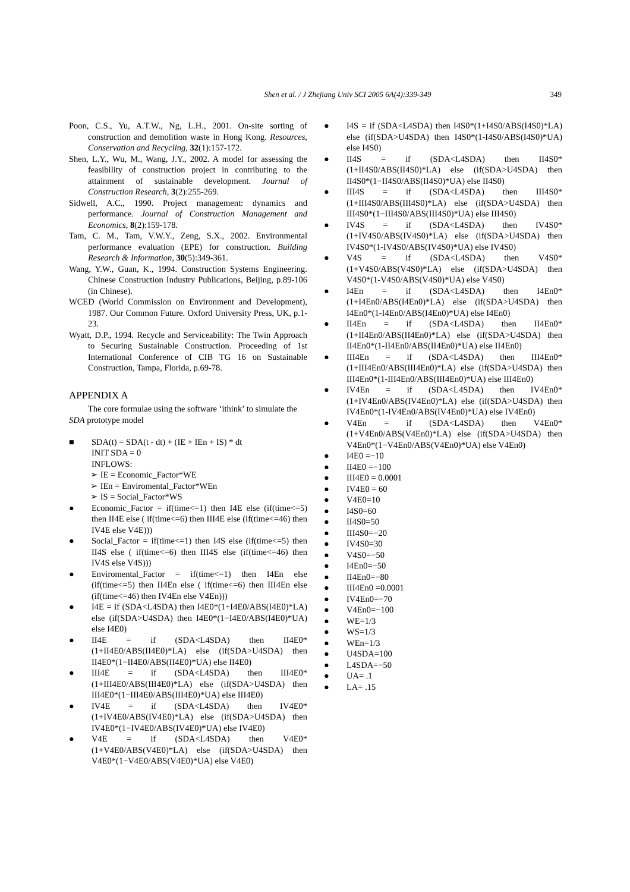Shen et al. / J Zhejiang Univ SCI 2005 6A(4):339-349 349
Poon, C.S., Yu, A.T.W., Ng, L.H., 2001. On-site sorting of construction and demolition waste in Hong Kong. Resources, Conservation and Recycling, 32(1):157-172.
Shen, L.Y., Wu, M., Wang, J.Y., 2002. A model for assessing the feasibility of construction project in contributing to the attainment of sustainable development. Journal of Construction Research, 3(2):255-269.
Sidwell, A.C., 1990. Project management: dynamics and performance. Journal of Construction Management and Economics, 8(2):159-178.
Tam, C. M., Tam, V.W.Y., Zeng, S.X., 2002. Environmental performance evaluation (EPE) for construction. Building Research & Information, 30(5):349-361.
Wang, Y.W., Guan, K., 1994. Construction Systems Engineering. Chinese Construction Industry Publications, Beijing, p.89-106 (in Chinese).
WCED (World Commission on Environment and Development), 1987. Our Common Future. Oxford University Press, UK, p.1-23.
Wyatt, D.P., 1994. Recycle and Serviceability: The Twin Approach to Securing Sustainable Construction. Proceeding of 1st International Conference of CIB TG 16 on Sustainable Construction, Tampa, Florida, p.69-78.
APPENDIX A
The core formulae using the software ‘ithink’ to simulate the SDA prototype model
■ SDA(t) = SDA(t - dt) + (IE + IEn + IS) * dt
INIT SDA = 0
INFLOWS:
➢ IE = Economic_Factor*WE
➢ IEn = Enviromental_Factor*WEn
➢ IS = Social_Factor*WS
● Economic_Factor = if(time<=1) then I4E else (if(time<=5) then II4E else ( if(time<=6) then III4E else (if(time<=46) then IV4E else V4E)))
● Social_Factor = if(time<=1) then I4S else (if(time<=5) then II4S else ( if(time<=6) then III4S else (if(time<=46) then IV4S else V4S)))
● Enviromental_Factor = if(time<=1) then I4En else (if(time<=5) then II4En else ( if(time<=6) then III4En else (if(time<=46) then IV4En else V4En)))
● I4E = if (SDA<L4SDA) then I4E0*(1+I4E0/ABS(I4E0)*LA) else (if(SDA>U4SDA) then I4E0*(1−I4E0/ABS(I4E0)*UA) else I4E0)
● II4E = if (SDA<L4SDA) then II4E0*(1+II4E0/ABS(II4E0)*LA) else (if(SDA>U4SDA) then II4E0*(1−II4E0/ABS(II4E0)*UA) else II4E0)
● III4E = if (SDA<L4SDA) then III4E0*(1+III4E0/ABS(III4E0)*LA) else (if(SDA>U4SDA) then III4E0*(1−III4E0/ABS(III4E0)*UA) else III4E0)
● IV4E = if (SDA<L4SDA) then IV4E0*(1+IV4E0/ABS(IV4E0)*LA) else (if(SDA>U4SDA) then IV4E0*(1−IV4E0/ABS(IV4E0)*UA) else IV4E0)
● V4E = if (SDA<L4SDA) then V4E0*(1+V4E0/ABS(V4E0)*LA) else (if(SDA>U4SDA) then V4E0*(1−V4E0/ABS(V4E0)*UA) else V4E0)
● I4S = if (SDA<L4SDA) then I4S0*(1+I4S0/ABS(I4S0)*LA) else (if(SDA>U4SDA) then I4S0*(1-I4S0/ABS(I4S0)*UA) else I4S0)
● II4S = if (SDA<L4SDA) then II4S0*(1+II4S0/ABS(II4S0)*LA) else (if(SDA>U4SDA) then II4S0*(1−II4S0/ABS(II4S0)*UA) else II4S0)
● III4S = if (SDA<L4SDA) then III4S0*(1+III4S0/ABS(III4S0)*LA) else (if(SDA>U4SDA) then III4S0*(1−III4S0/ABS(III4S0)*UA) else III4S0)
● IV4S = if (SDA<L4SDA) then IV4S0*(1+IV4S0/ABS(IV4S0)*LA) else (if(SDA>U4SDA) then IV4S0*(1-IV4S0/ABS(IV4S0)*UA) else IV4S0)
● V4S = if (SDA<L4SDA) then V4S0*(1+V4S0/ABS(V4S0)*LA) else (if(SDA>U4SDA) then V4S0*(1-V4S0/ABS(V4S0)*UA) else V4S0)
● I4En = if (SDA<L4SDA) then I4En0*(1+I4En0/ABS(I4En0)*LA) else (if(SDA>U4SDA) then I4En0*(1-I4En0/ABS(I4En0)*UA) else I4En0)
● II4En = if (SDA<L4SDA) then II4En0*(1+II4En0/ABS(II4En0)*LA) else (if(SDA>U4SDA) then II4En0*(1-II4En0/ABS(II4En0)*UA) else II4En0)
● III4En = if (SDA<L4SDA) then III4En0*(1+III4En0/ABS(III4En0)*LA) else (if(SDA>U4SDA) then III4En0*(1-III4En0/ABS(III4En0)*UA) else III4En0)
● IV4En = if (SDA<L4SDA) then IV4En0*(1+IV4En0/ABS(IV4En0)*LA) else (if(SDA>U4SDA) then IV4En0*(1-IV4En0/ABS(IV4En0)*UA) else IV4En0)
● V4En = if (SDA<L4SDA) then V4En0*(1+V4En0/ABS(V4En0)*LA) else (if(SDA>U4SDA) then V4En0*(1−V4En0/ABS(V4En0)*UA) else V4En0)
● I4E0 =−10
● II4E0 =−100
● III4E0 = 0.0001
● IV4E0 = 60
● V4E0=10
● I4S0=60
● II4S0=50
● III4S0=−20
● IV4S0=30
● V4S0=−50
● I4En0=−50
● II4En0=−80
● III4En0 =0.0001
● IV4En0=−70
● V4En0=−100
● WE=1/3
● WS=1/3
● WEn=1/3
● U4SDA=100
● L4SDA=−50
● UA= .1
● LA= .15